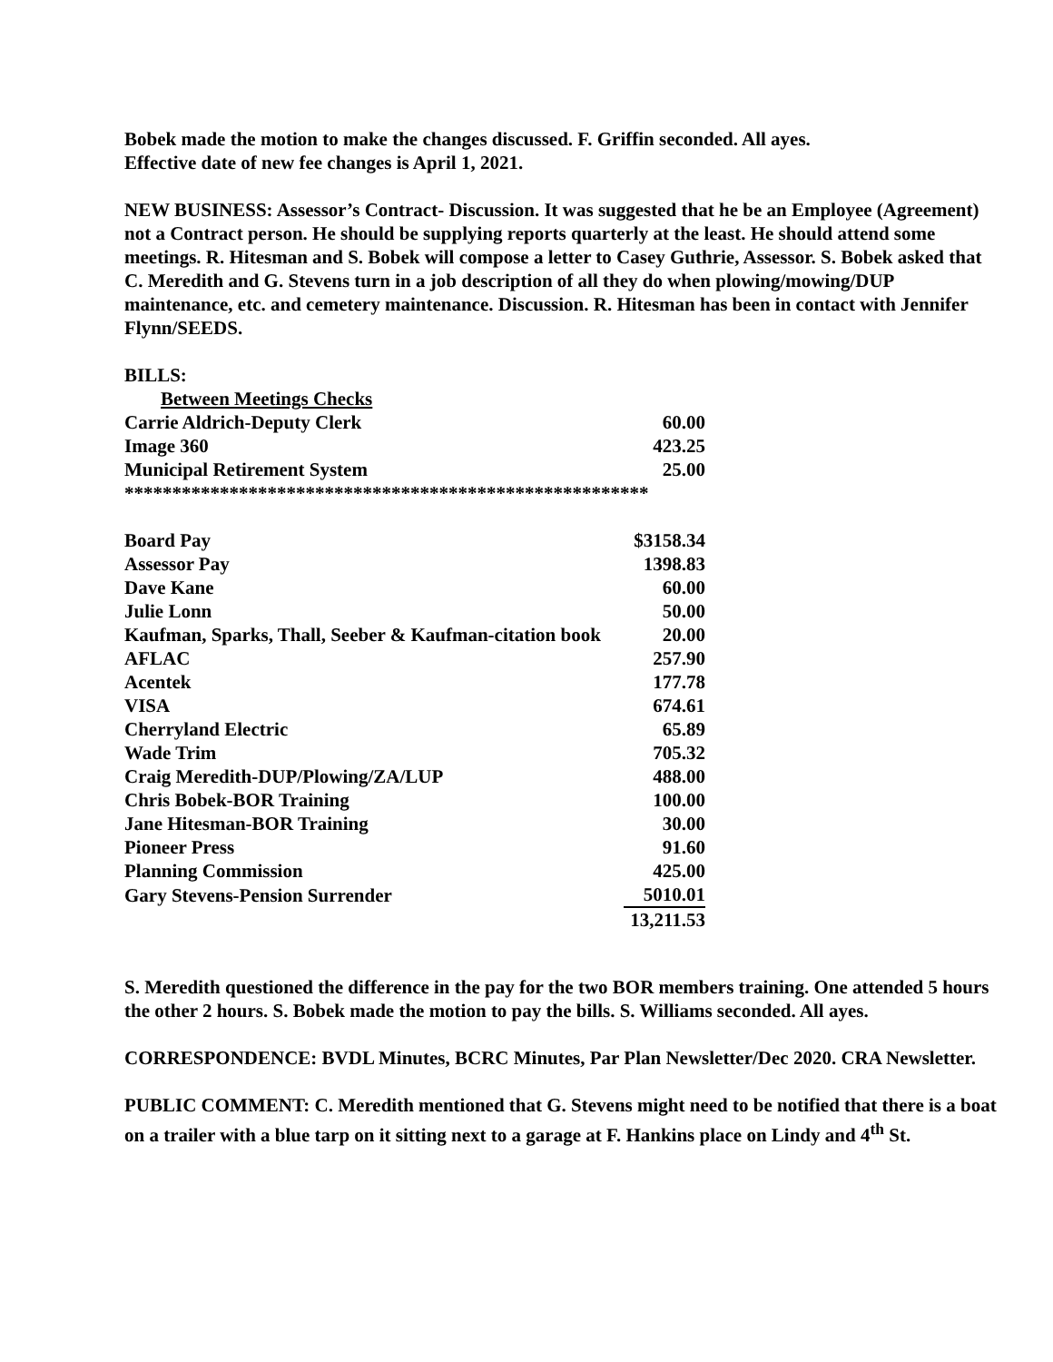Bobek made the motion to make the changes discussed. F. Griffin seconded. All ayes.
Effective date of new fee changes is April 1, 2021.
NEW BUSINESS: Assessor’s Contract- Discussion. It was suggested that he be an Employee (Agreement) not a Contract person. He should be supplying reports quarterly at the least. He should attend some meetings. R. Hitesman and S. Bobek will compose a letter to Casey Guthrie, Assessor. S. Bobek asked that C. Meredith and G. Stevens turn in a job description of all they do when plowing/mowing/DUP maintenance, etc. and cemetery maintenance. Discussion. R. Hitesman has been in contact with Jennifer Flynn/SEEDS.
BILLS:
| Between Meetings Checks | |
| Carrie Aldrich-Deputy Clerk | 60.00 |
| Image 360 | 423.25 |
| Municipal Retirement System | 25.00 |
| ******************************************************* | |
| Board Pay | $3158.34 |
| Assessor Pay | 1398.83 |
| Dave Kane | 60.00 |
| Julie Lonn | 50.00 |
| Kaufman, Sparks, Thall, Seeber & Kaufman-citation book | 20.00 |
| AFLAC | 257.90 |
| Acentek | 177.78 |
| VISA | 674.61 |
| Cherryland Electric | 65.89 |
| Wade Trim | 705.32 |
| Craig Meredith-DUP/Plowing/ZA/LUP | 488.00 |
| Chris Bobek-BOR Training | 100.00 |
| Jane Hitesman-BOR Training | 30.00 |
| Pioneer Press | 91.60 |
| Planning Commission | 425.00 |
| Gary Stevens-Pension Surrender | 5010.01 |
| | 13,211.53 |
S. Meredith questioned the difference in the pay for the two BOR members training. One attended 5 hours the other 2 hours. S. Bobek made the motion to pay the bills. S. Williams seconded. All ayes.
CORRESPONDENCE: BVDL Minutes, BCRC Minutes, Par Plan Newsletter/Dec 2020. CRA Newsletter.
PUBLIC COMMENT: C. Meredith mentioned that G. Stevens might need to be notified that there is a boat on a trailer with a blue tarp on it sitting next to a garage at F. Hankins place on Lindy and 4<sup>th</sup> St.